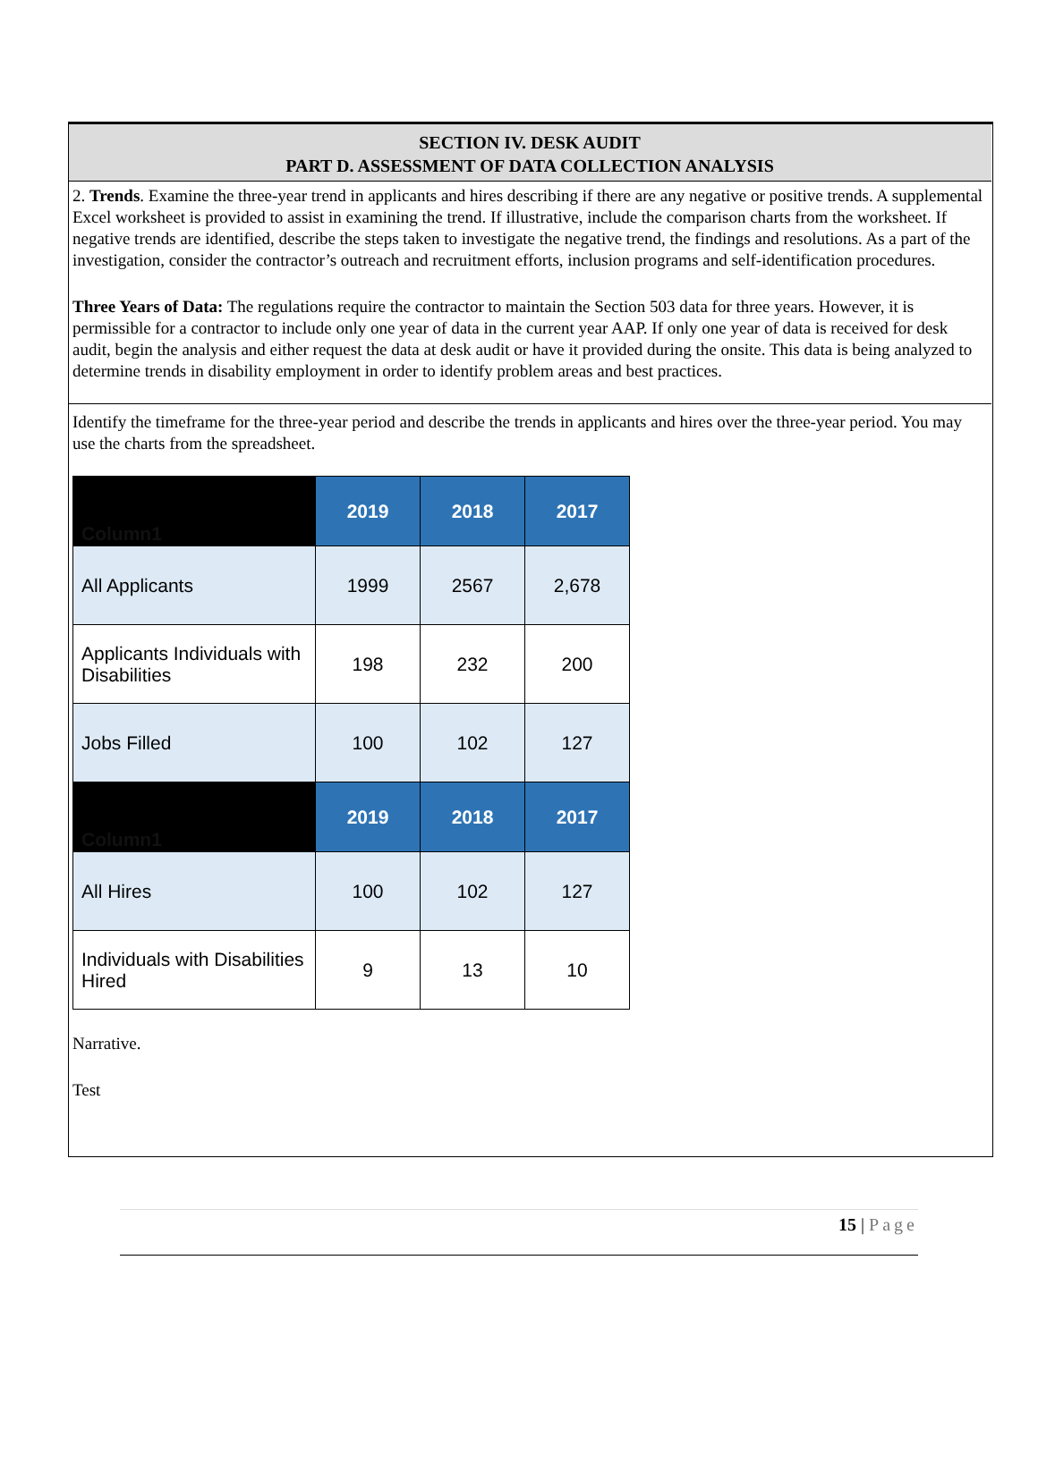SECTION IV. DESK AUDIT
PART D. ASSESSMENT OF DATA COLLECTION ANALYSIS
2. Trends. Examine the three-year trend in applicants and hires describing if there are any negative or positive trends. A supplemental Excel worksheet is provided to assist in examining the trend. If illustrative, include the comparison charts from the worksheet. If negative trends are identified, describe the steps taken to investigate the negative trend, the findings and resolutions. As a part of the investigation, consider the contractor’s outreach and recruitment efforts, inclusion programs and self-identification procedures.
Three Years of Data: The regulations require the contractor to maintain the Section 503 data for three years. However, it is permissible for a contractor to include only one year of data in the current year AAP. If only one year of data is received for desk audit, begin the analysis and either request the data at desk audit or have it provided during the onsite. This data is being analyzed to determine trends in disability employment in order to identify problem areas and best practices.
Identify the timeframe for the three-year period and describe the trends in applicants and hires over the three-year period. You may use the charts from the spreadsheet.
| Column1 | 2019 | 2018 | 2017 |
| --- | --- | --- | --- |
| All Applicants | 1999 | 2567 | 2,678 |
| Applicants Individuals with Disabilities | 198 | 232 | 200 |
| Jobs Filled | 100 | 102 | 127 |
| Column1 | 2019 | 2018 | 2017 |
| All Hires | 100 | 102 | 127 |
| Individuals with Disabilities Hired | 9 | 13 | 10 |
Narrative.
Test
15 | Page